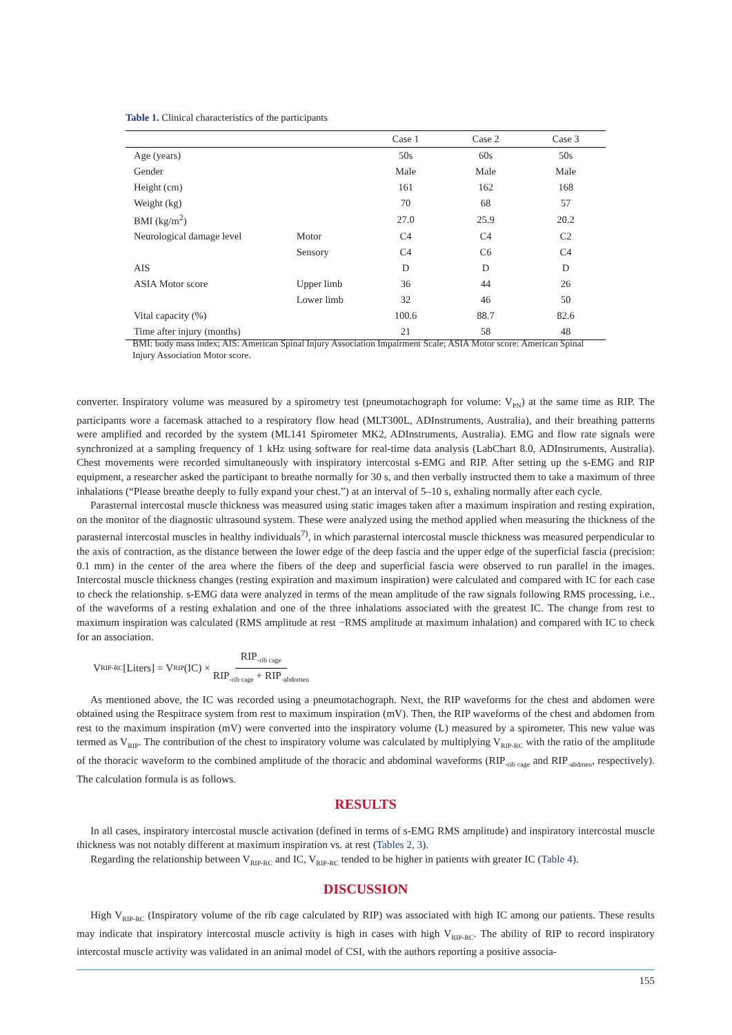Table 1. Clinical characteristics of the participants
| | | Case 1 | Case 2 | Case 3 |
| --- | --- | --- | --- | --- |
| Age (years) | | 50s | 60s | 50s |
| Gender | | Male | Male | Male |
| Height (cm) | | 161 | 162 | 168 |
| Weight (kg) | | 70 | 68 | 57 |
| BMI (kg/m<sup>2</sup>) | | 27.0 | 25.9 | 20.2 |
| Neurological damage level | Motor | C4 | C4 | C2 |
| | Sensory | C4 | C6 | C4 |
| AIS | | D | D | D |
| ASIA Motor score | Upper limb | 36 | 44 | 26 |
| | Lower limb | 32 | 46 | 50 |
| Vital capacity (%) | | 100.6 | 88.7 | 82.6 |
| Time after injury (months) | | 21 | 58 | 48 |
BMI: body mass index; AIS: American Spinal Injury Association Impairment Scale; ASIA Motor score: American Spinal Injury Association Motor score.
converter. Inspiratory volume was measured by a spirometry test (pneumotachograph for volume: V<sub>PN</sub>) at the same time as RIP. The participants wore a facemask attached to a respiratory flow head (MLT300L, ADInstruments, Australia), and their breathing patterns were amplified and recorded by the system (ML141 Spirometer MK2, ADInstruments, Australia). EMG and flow rate signals were synchronized at a sampling frequency of 1 kHz using software for real-time data analysis (LabChart 8.0, ADInstruments, Australia). Chest movements were recorded simultaneously with inspiratory intercostal s-EMG and RIP. After setting up the s-EMG and RIP equipment, a researcher asked the participant to breathe normally for 30 s, and then verbally instructed them to take a maximum of three inhalations (“Please breathe deeply to fully expand your chest.”) at an interval of 5–10 s, exhaling normally after each cycle.
Parasternal intercostal muscle thickness was measured using static images taken after a maximum inspiration and resting expiration, on the monitor of the diagnostic ultrasound system. These were analyzed using the method applied when measuring the thickness of the parasternal intercostal muscles in healthy individuals<sup>7)</sup>, in which parasternal intercostal muscle thickness was measured perpendicular to the axis of contraction, as the distance between the lower edge of the deep fascia and the upper edge of the superficial fascia (precision: 0.1 mm) in the center of the area where the fibers of the deep and superficial fascia were observed to run parallel in the images. Intercostal muscle thickness changes (resting expiration and maximum inspiration) were calculated and compared with IC for each case to check the relationship. s-EMG data were analyzed in terms of the mean amplitude of the raw signals following RMS processing, i.e., of the waveforms of a resting exhalation and one of the three inhalations associated with the greatest IC. The change from rest to maximum inspiration was calculated (RMS amplitude at rest −RMS amplitude at maximum inhalation) and compared with IC to check for an association.
V<sub>RIP-RC</sub>[Liters] = V<sub>RIP</sub>(IC) × RIP<sub>-rib cage</sub> RIP<sub>-rib cage</sub> + RIP<sub>-abdomen</sub>
As mentioned above, the IC was recorded using a pneumotachograph. Next, the RIP waveforms for the chest and abdomen were obtained using the Respitrace system from rest to maximum inspiration (mV). Then, the RIP waveforms of the chest and abdomen from rest to the maximum inspiration (mV) were converted into the inspiratory volume (L) measured by a spirometer. This new value was termed as V<sub>RIP</sub>. The contribution of the chest to inspiratory volume was calculated by multiplying V<sub>RIP-RC</sub> with the ratio of the amplitude of the thoracic waveform to the combined amplitude of the thoracic and abdominal waveforms (RIP<sub>-rib cage</sub> and RIP<sub>-abdmen</sub>, respectively). The calculation formula is as follows.
RESULTS
In all cases, inspiratory intercostal muscle activation (defined in terms of s-EMG RMS amplitude) and inspiratory intercostal muscle thickness was not notably different at maximum inspiration vs. at rest (Tables 2, 3).
Regarding the relationship between V<sub>RIP-RC</sub> and IC, V<sub>RIP-RC</sub> tended to be higher in patients with greater IC (Table 4).
DISCUSSION
High V<sub>RIP-RC</sub> (Inspiratory volume of the rib cage calculated by RIP) was associated with high IC among our patients. These results may indicate that inspiratory intercostal muscle activity is high in cases with high V<sub>RIP-RC</sub>. The ability of RIP to record inspiratory intercostal muscle activity was validated in an animal model of CSI, with the authors reporting a positive associa-
155